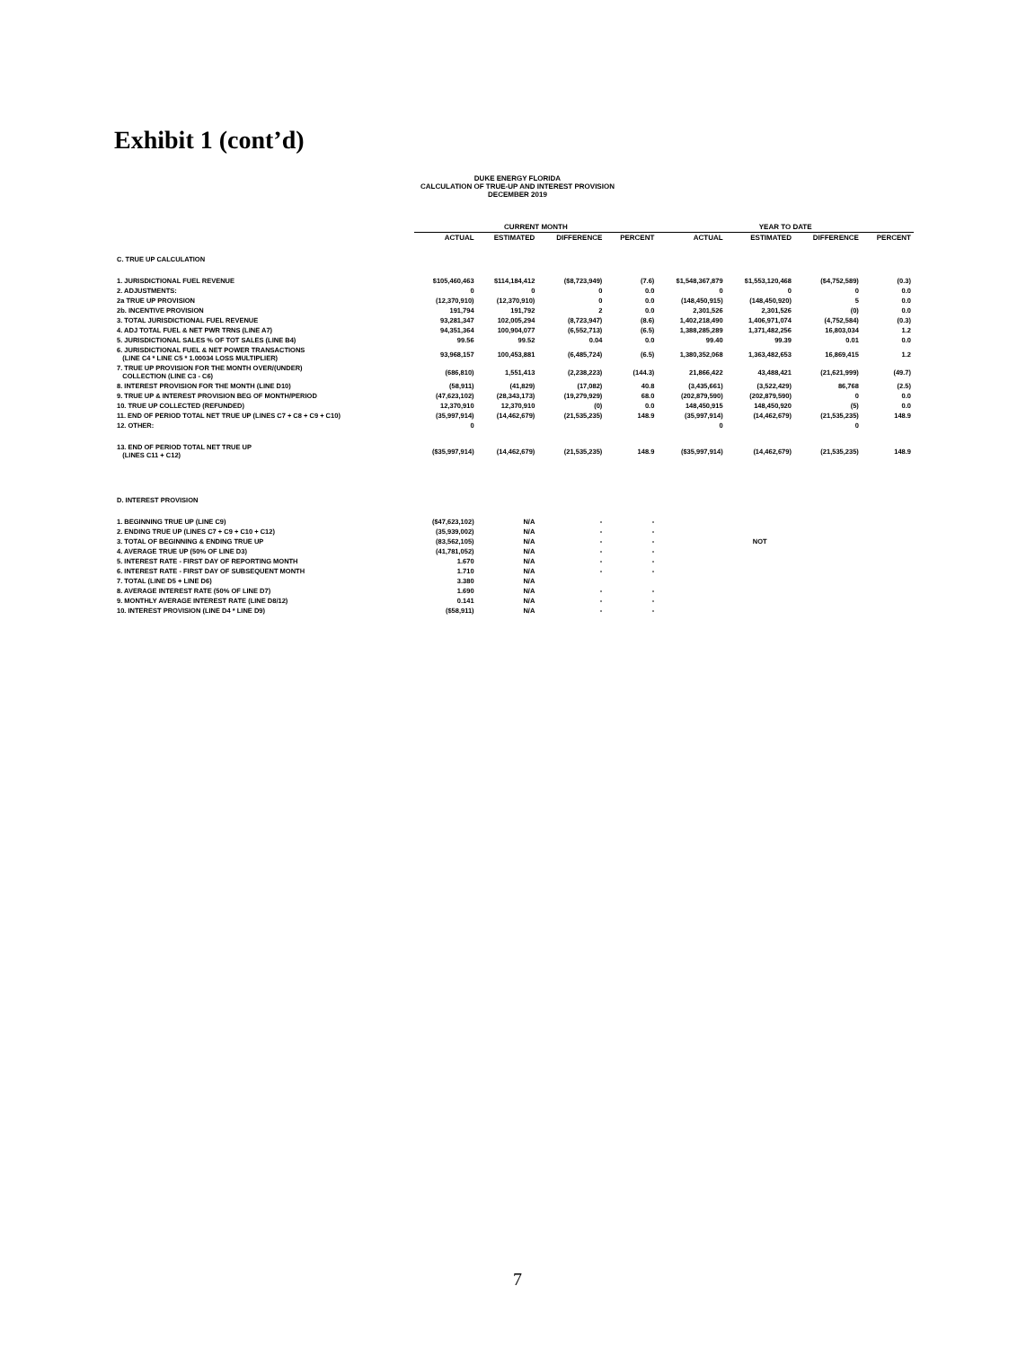Exhibit 1 (cont’d)
DUKE ENERGY FLORIDA
CALCULATION OF TRUE-UP AND INTEREST PROVISION
DECEMBER 2019
| | CURRENT MONTH | | | | YEAR TO DATE | | | |
| --- | --- | --- | --- | --- | --- | --- | --- | --- |
| | ACTUAL | ESTIMATED | DIFFERENCE | PERCENT | ACTUAL | ESTIMATED | DIFFERENCE | PERCENT |
| C. TRUE UP CALCULATION | | | | | | | | |
| 1. JURISDICTIONAL FUEL REVENUE | $105,460,463 | $114,184,412 | ($8,723,949) | (7.6) | $1,548,367,879 | $1,553,120,468 | ($4,752,589) | (0.3) |
| 2. ADJUSTMENTS: | 0 | 0 | 0 | 0.0 | 0 | 0 | 0 | 0.0 |
| 2a TRUE UP PROVISION | (12,370,910) | (12,370,910) | 0 | 0.0 | (148,450,915) | (148,450,920) | 5 | 0.0 |
| 2b. INCENTIVE PROVISION | 191,794 | 191,792 | 2 | 0.0 | 2,301,526 | 2,301,526 | (0) | 0.0 |
| 3. TOTAL JURISDICTIONAL FUEL REVENUE | 93,281,347 | 102,005,294 | (8,723,947) | (8.6) | 1,402,218,490 | 1,406,971,074 | (4,752,584) | (0.3) |
| 4. ADJ TOTAL FUEL & NET PWR TRNS (LINE A7) | 94,351,364 | 100,904,077 | (6,552,713) | (6.5) | 1,388,285,289 | 1,371,482,256 | 16,803,034 | 1.2 |
| 5. JURISDICTIONAL SALES % OF TOT SALES (LINE B4) | 99.56 | 99.52 | 0.04 | 0.0 | 99.40 | 99.39 | 0.01 | 0.0 |
| 6. JURISDICTIONAL FUEL & NET POWER TRANSACTIONS (LINE C4 * LINE C5 * 1.00034 LOSS MULTIPLIER) | 93,968,157 | 100,453,881 | (6,485,724) | (6.5) | 1,380,352,068 | 1,363,482,653 | 16,869,415 | 1.2 |
| 7. TRUE UP PROVISION FOR THE MONTH OVER/(UNDER) COLLECTION (LINE C3 - C6) | (686,810) | 1,551,413 | (2,238,223) | (144.3) | 21,866,422 | 43,488,421 | (21,621,999) | (49.7) |
| 8. INTEREST PROVISION FOR THE MONTH (LINE D10) | (58,911) | (41,829) | (17,082) | 40.8 | (3,435,661) | (3,522,429) | 86,768 | (2.5) |
| 9. TRUE UP & INTEREST PROVISION BEG OF MONTH/PERIOD | (47,623,102) | (28,343,173) | (19,279,929) | 68.0 | (202,879,590) | (202,879,590) | 0 | 0.0 |
| 10. TRUE UP COLLECTED (REFUNDED) | 12,370,910 | 12,370,910 | (0) | 0.0 | 148,450,915 | 148,450,920 | (5) | 0.0 |
| 11. END OF PERIOD TOTAL NET TRUE UP (LINES C7 + C8 + C9 + C10) | (35,997,914) | (14,462,679) | (21,535,235) | 148.9 | (35,997,914) | (14,462,679) | (21,535,235) | 148.9 |
| 12. OTHER: | 0 | | | | 0 | | 0 | |
| 13. END OF PERIOD TOTAL NET TRUE UP (LINES C11 + C12) | ($35,997,914) | (14,462,679) | (21,535,235) | 148.9 | ($35,997,914) | (14,462,679) | (21,535,235) | 148.9 |
| D. INTEREST PROVISION | | | | | | | | |
| 1. BEGINNING TRUE UP (LINE C9) | ($47,623,102) | N/A | - | - | | | | |
| 2. ENDING TRUE UP (LINES C7 + C9 + C10 + C12) | (35,939,002) | N/A | - | - | | | | |
| 3. TOTAL OF BEGINNING & ENDING TRUE UP | (83,562,105) | N/A | - | - | | NOT | | |
| 4. AVERAGE TRUE UP (50% OF LINE D3) | (41,781,052) | N/A | - | - | | | | |
| 5. INTEREST RATE - FIRST DAY OF REPORTING MONTH | 1.670 | N/A | - | - | | | | |
| 6. INTEREST RATE - FIRST DAY OF SUBSEQUENT MONTH | 1.710 | N/A | - | - | | | | |
| 7. TOTAL (LINE D5 + LINE D6) | 3.380 | N/A | | | | | | |
| 8. AVERAGE INTEREST RATE (50% OF LINE D7) | 1.690 | N/A | - | - | | | | |
| 9. MONTHLY AVERAGE INTEREST RATE (LINE D8/12) | 0.141 | N/A | - | - | | | | |
| 10. INTEREST PROVISION (LINE D4 * LINE D9) | ($58,911) | N/A | - | - | | | | |
7